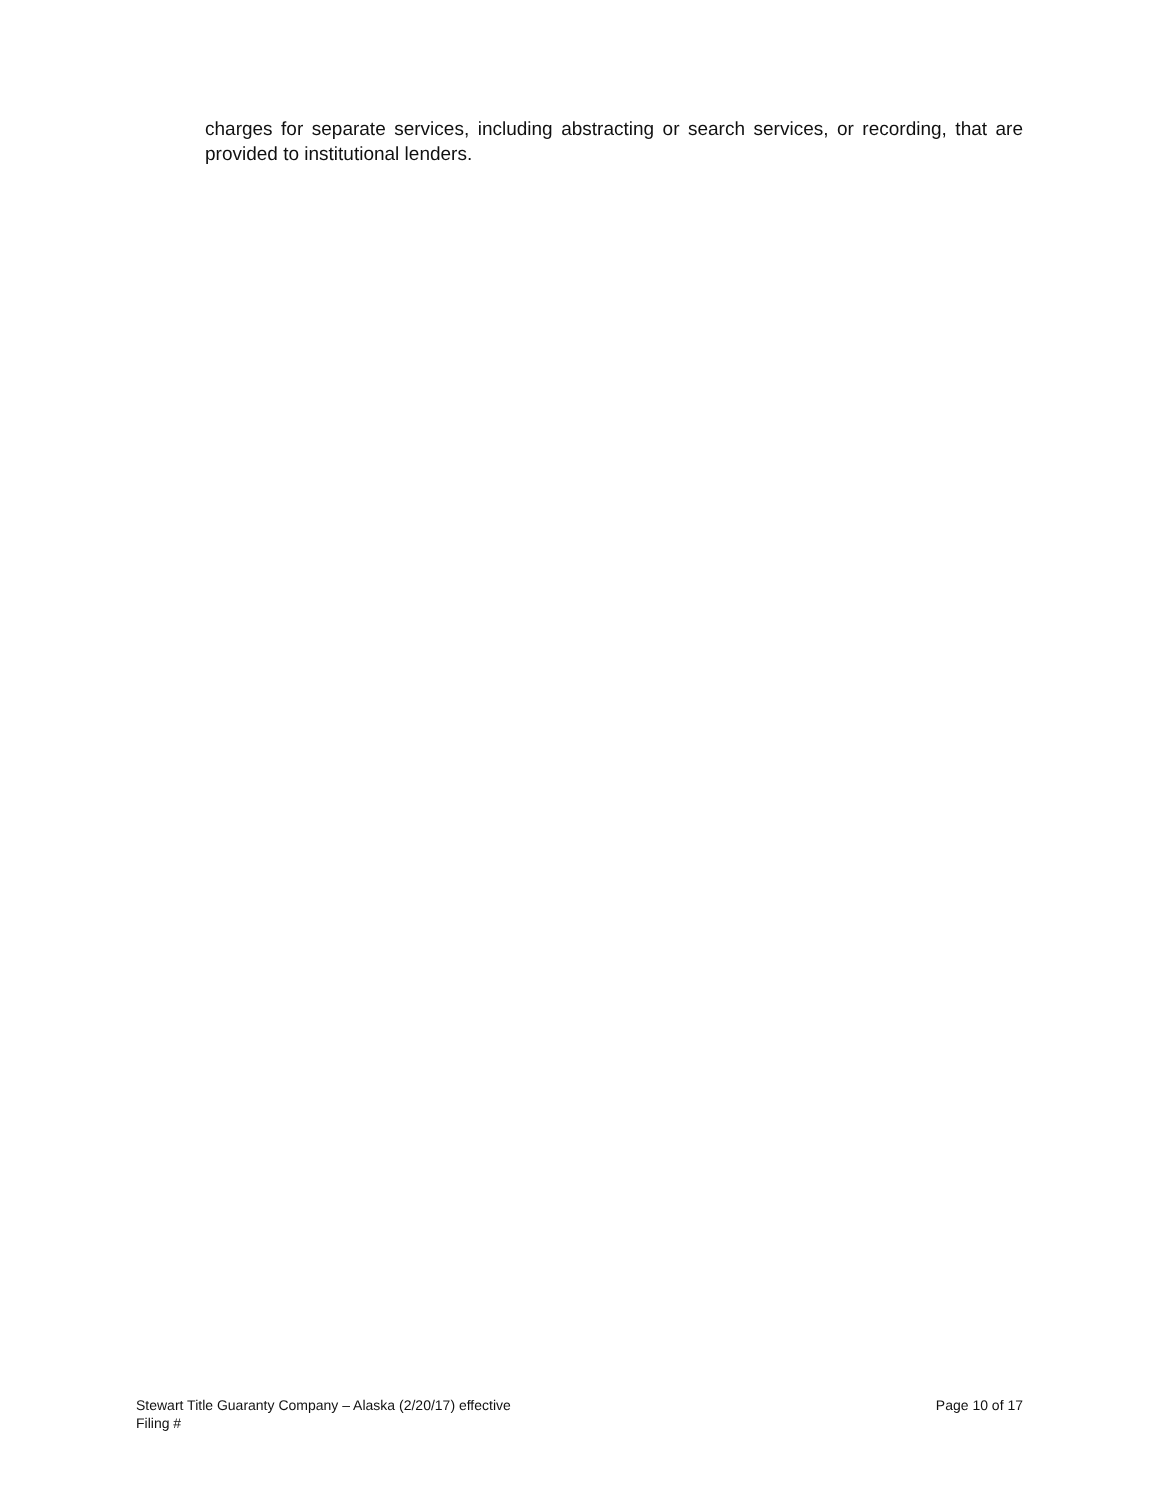charges for separate services, including abstracting or search services, or recording, that are provided to institutional lenders.
Stewart Title Guaranty Company – Alaska (2/20/17) effective
Filing #
Page 10 of 17